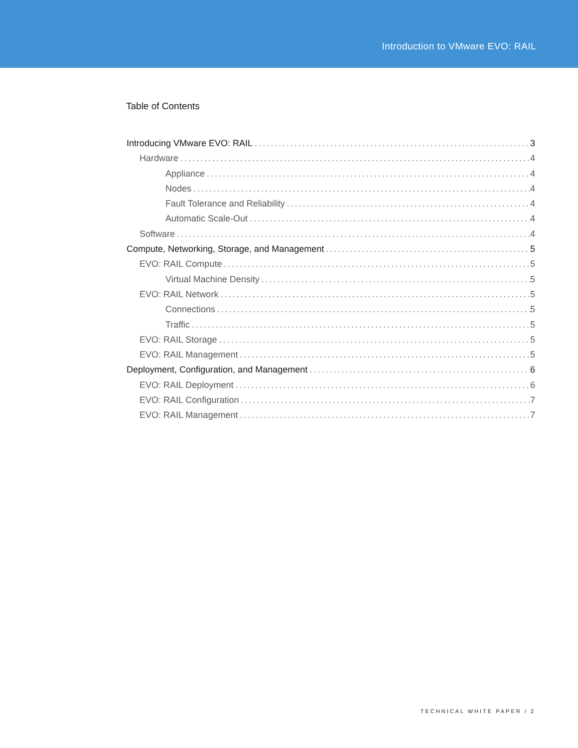Introduction to VMware EVO: RAIL
Table of Contents
Introducing VMware EVO: RAIL 3
Hardware 4
Appliance 4
Nodes 4
Fault Tolerance and Reliability 4
Automatic Scale-Out 4
Software 4
Compute, Networking, Storage, and Management 5
EVO: RAIL Compute 5
Virtual Machine Density 5
EVO: RAIL Network 5
Connections 5
Traffic 5
EVO: RAIL Storage 5
EVO: RAIL Management 5
Deployment, Configuration, and Management 6
EVO: RAIL Deployment 6
EVO: RAIL Configuration 7
EVO: RAIL Management 7
TECHNICAL WHITE PAPER / 2